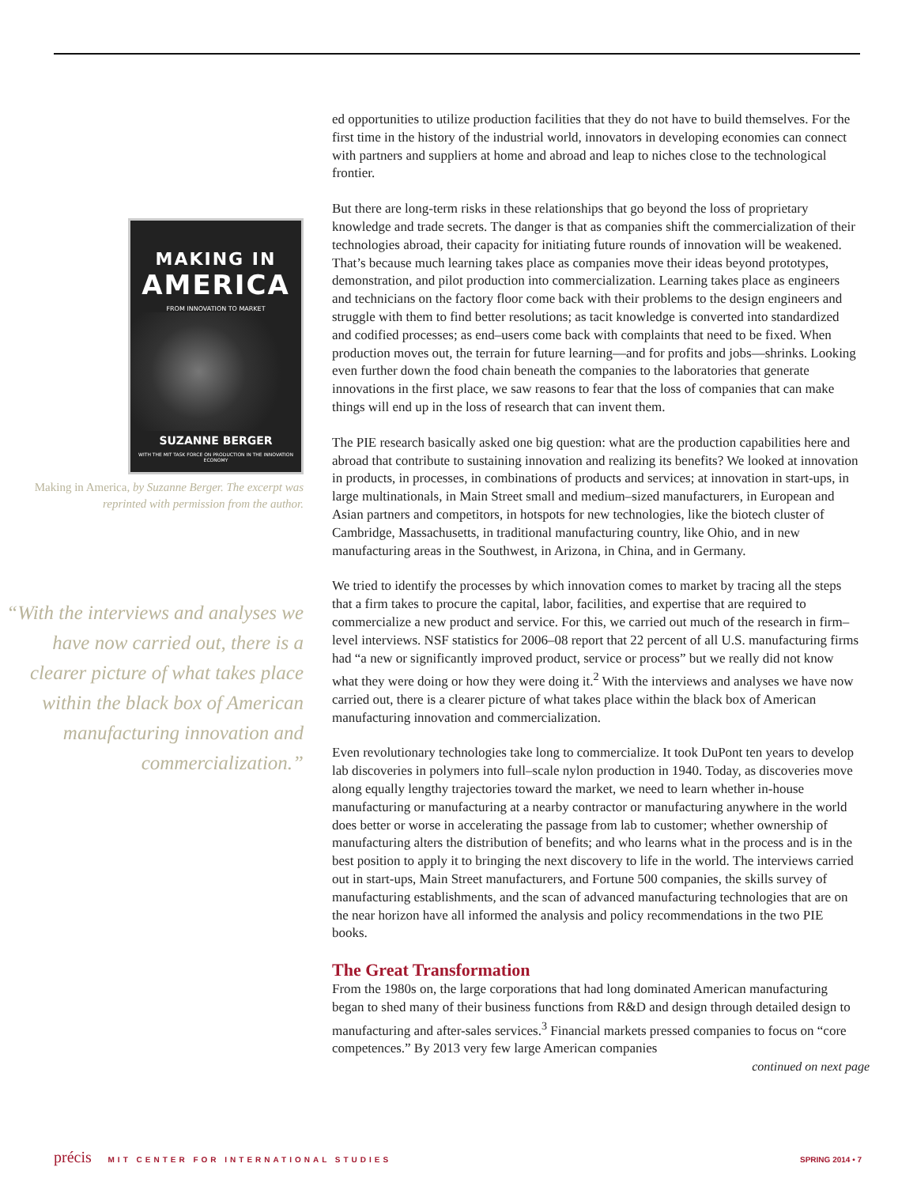MAKING IN
AMERICA
FROM INNOVATION TO MARKET
SUZANNE BERGER
WITH THE MIT TASK FORCE ON PRODUCTION IN THE INNOVATION ECONOMY
Making in America, by Suzanne Berger. The excerpt was reprinted with permission from the author.
“With the interviews and analyses we have now carried out, there is a clearer picture of what takes place within the black box of American manufacturing innovation and commercialization.”
ed opportunities to utilize production facilities that they do not have to build themselves. For the first time in the history of the industrial world, innovators in developing economies can connect with partners and suppliers at home and abroad and leap to niches close to the technological frontier.
But there are long-term risks in these relationships that go beyond the loss of proprietary knowledge and trade secrets. The danger is that as companies shift the commercialization of their technologies abroad, their capacity for initiating future rounds of innovation will be weakened. That’s because much learning takes place as companies move their ideas beyond prototypes, demonstration, and pilot production into commercialization. Learning takes place as engineers and technicians on the factory floor come back with their problems to the design engineers and struggle with them to find better resolutions; as tacit knowledge is converted into standardized and codified processes; as end–users come back with complaints that need to be fixed. When production moves out, the terrain for future learning—and for profits and jobs—shrinks. Looking even further down the food chain beneath the companies to the laboratories that generate innovations in the first place, we saw reasons to fear that the loss of companies that can make things will end up in the loss of research that can invent them.
The PIE research basically asked one big question: what are the production capabilities here and abroad that contribute to sustaining innovation and realizing its benefits? We looked at innovation in products, in processes, in combinations of products and services; at innovation in start-ups, in large multinationals, in Main Street small and medium–sized manufacturers, in European and Asian partners and competitors, in hotspots for new technologies, like the biotech cluster of Cambridge, Massachusetts, in traditional manufacturing country, like Ohio, and in new manufacturing areas in the Southwest, in Arizona, in China, and in Germany.
We tried to identify the processes by which innovation comes to market by tracing all the steps that a firm takes to procure the capital, labor, facilities, and expertise that are required to commercialize a new product and service. For this, we carried out much of the research in firm–level interviews. NSF statistics for 2006–08 report that 22 percent of all U.S. manufacturing firms had “a new or significantly improved product, service or process” but we really did not know what they were doing or how they were doing it.<sup>2</sup> With the interviews and analyses we have now carried out, there is a clearer picture of what takes place within the black box of American manufacturing innovation and commercialization.
Even revolutionary technologies take long to commercialize. It took DuPont ten years to develop lab discoveries in polymers into full–scale nylon production in 1940. Today, as discoveries move along equally lengthy trajectories toward the market, we need to learn whether in-house manufacturing or manufacturing at a nearby contractor or manufacturing anywhere in the world does better or worse in accelerating the passage from lab to customer; whether ownership of manufacturing alters the distribution of benefits; and who learns what in the process and is in the best position to apply it to bringing the next discovery to life in the world. The interviews carried out in start-ups, Main Street manufacturers, and Fortune 500 companies, the skills survey of manufacturing establishments, and the scan of advanced manufacturing technologies that are on the near horizon have all informed the analysis and policy recommendations in the two PIE books.
The Great Transformation
From the 1980s on, the large corporations that had long dominated American manufacturing began to shed many of their business functions from R&D and design through detailed design to manufacturing and after-sales services.<sup>3</sup> Financial markets pressed companies to focus on “core competences.” By 2013 very few large American companies
continued on next page
précis MIT CENTER FOR INTERNATIONAL STUDIES
SPRING 2014 • 7